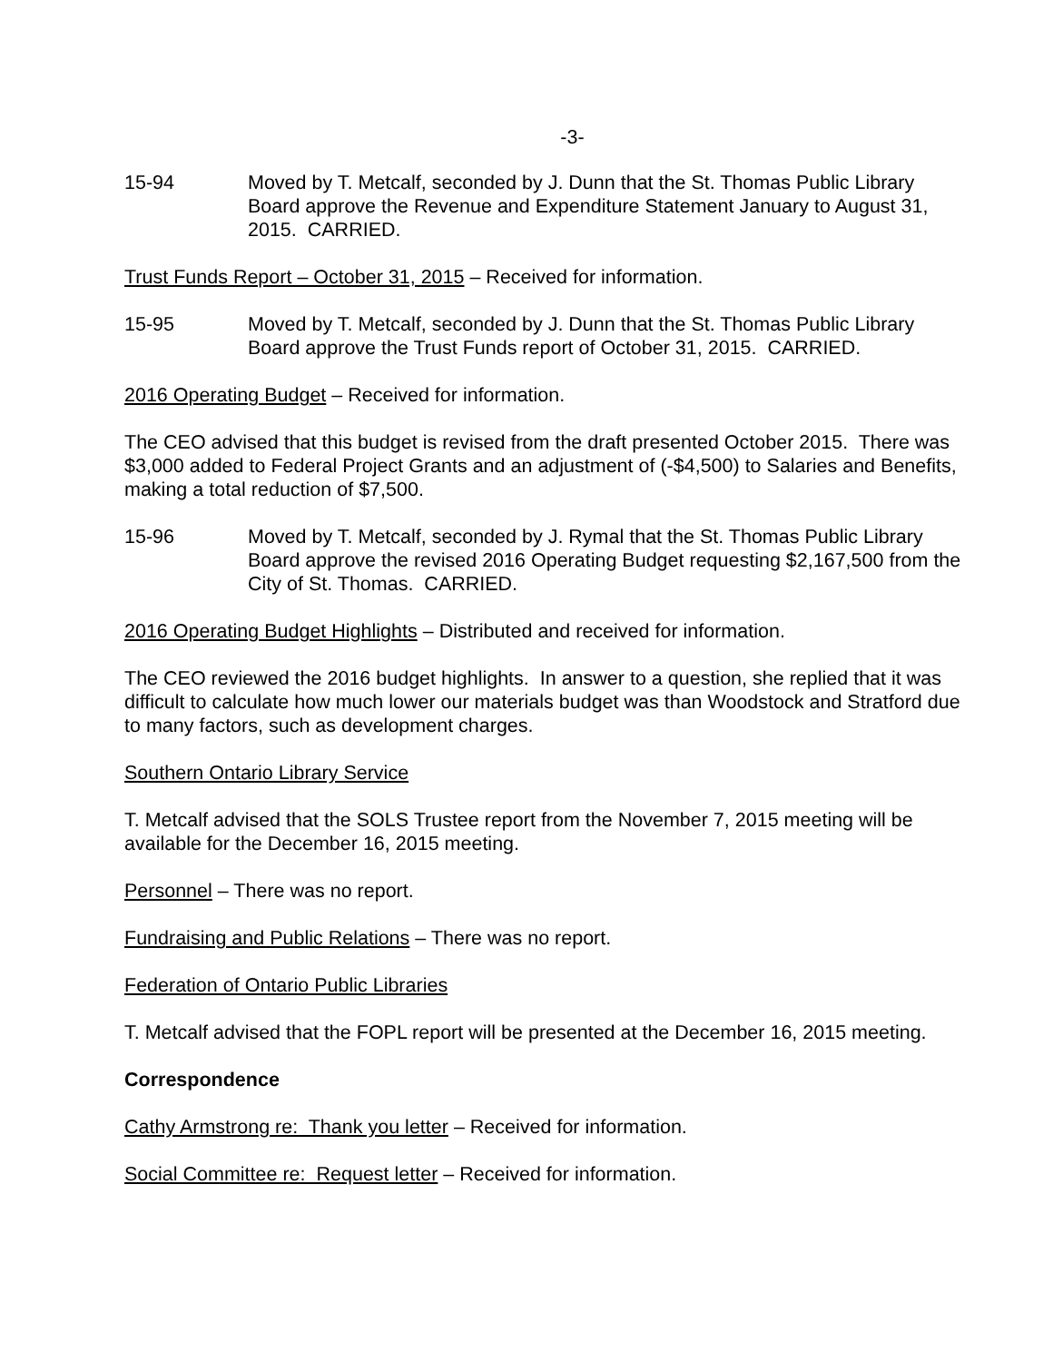-3-
15-94 Moved by T. Metcalf, seconded by J. Dunn that the St. Thomas Public Library Board approve the Revenue and Expenditure Statement January to August 31, 2015. CARRIED.
Trust Funds Report – October 31, 2015 – Received for information.
15-95 Moved by T. Metcalf, seconded by J. Dunn that the St. Thomas Public Library Board approve the Trust Funds report of October 31, 2015. CARRIED.
2016 Operating Budget – Received for information.
The CEO advised that this budget is revised from the draft presented October 2015. There was $3,000 added to Federal Project Grants and an adjustment of (-$4,500) to Salaries and Benefits, making a total reduction of $7,500.
15-96 Moved by T. Metcalf, seconded by J. Rymal that the St. Thomas Public Library Board approve the revised 2016 Operating Budget requesting $2,167,500 from the City of St. Thomas. CARRIED.
2016 Operating Budget Highlights – Distributed and received for information.
The CEO reviewed the 2016 budget highlights. In answer to a question, she replied that it was difficult to calculate how much lower our materials budget was than Woodstock and Stratford due to many factors, such as development charges.
Southern Ontario Library Service
T. Metcalf advised that the SOLS Trustee report from the November 7, 2015 meeting will be available for the December 16, 2015 meeting.
Personnel – There was no report.
Fundraising and Public Relations – There was no report.
Federation of Ontario Public Libraries
T. Metcalf advised that the FOPL report will be presented at the December 16, 2015 meeting.
Correspondence
Cathy Armstrong re: Thank you letter – Received for information.
Social Committee re: Request letter – Received for information.